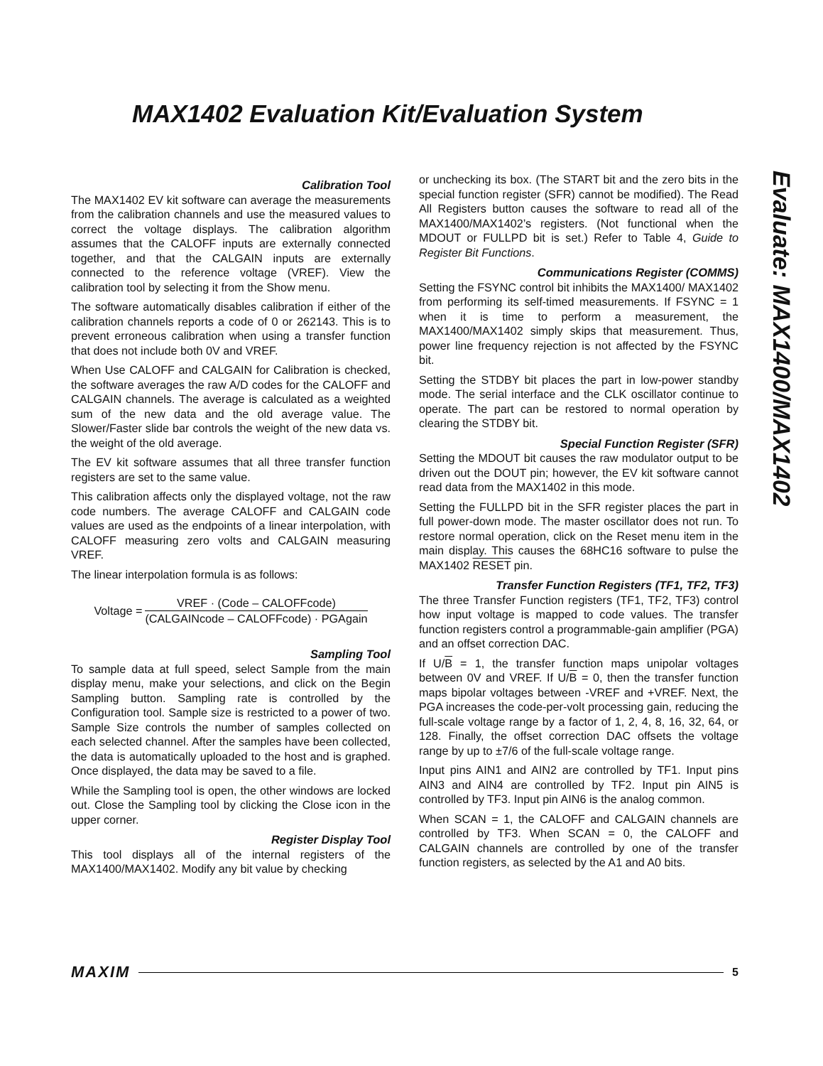MAX1402 Evaluation Kit/Evaluation System
Evaluate: MAX1400/MAX1402
Calibration Tool
The MAX1402 EV kit software can average the measurements from the calibration channels and use the measured values to correct the voltage displays. The calibration algorithm assumes that the CALOFF inputs are externally connected together, and that the CALGAIN inputs are externally connected to the reference voltage (VREF). View the calibration tool by selecting it from the Show menu.
The software automatically disables calibration if either of the calibration channels reports a code of 0 or 262143. This is to prevent erroneous calibration when using a transfer function that does not include both 0V and VREF.
When Use CALOFF and CALGAIN for Calibration is checked, the software averages the raw A/D codes for the CALOFF and CALGAIN channels. The average is calculated as a weighted sum of the new data and the old average value. The Slower/Faster slide bar controls the weight of the new data vs. the weight of the old average.
The EV kit software assumes that all three transfer function registers are set to the same value.
This calibration affects only the displayed voltage, not the raw code numbers. The average CALOFF and CALGAIN code values are used as the endpoints of a linear interpolation, with CALOFF measuring zero volts and CALGAIN measuring VREF.
The linear interpolation formula is as follows:
Voltage = VREF · (Code – CALOFFcode) (CALGAINcode – CALOFFcode) · PGAgain
Sampling Tool
To sample data at full speed, select Sample from the main display menu, make your selections, and click on the Begin Sampling button. Sampling rate is controlled by the Configuration tool. Sample size is restricted to a power of two. Sample Size controls the number of samples collected on each selected channel. After the samples have been collected, the data is automatically uploaded to the host and is graphed. Once displayed, the data may be saved to a file.
While the Sampling tool is open, the other windows are locked out. Close the Sampling tool by clicking the Close icon in the upper corner.
Register Display Tool
This tool displays all of the internal registers of the MAX1400/MAX1402. Modify any bit value by checking
or unchecking its box. (The START bit and the zero bits in the special function register (SFR) cannot be modified). The Read All Registers button causes the software to read all of the MAX1400/MAX1402’s registers. (Not functional when the MDOUT or FULLPD bit is set.) Refer to Table 4, Guide to Register Bit Functions.
Communications Register (COMMS)
Setting the FSYNC control bit inhibits the MAX1400/ MAX1402 from performing its self-timed measurements. If FSYNC = 1 when it is time to perform a measurement, the MAX1400/MAX1402 simply skips that measurement. Thus, power line frequency rejection is not affected by the FSYNC bit.
Setting the STDBY bit places the part in low-power standby mode. The serial interface and the CLK oscillator continue to operate. The part can be restored to normal operation by clearing the STDBY bit.
Special Function Register (SFR)
Setting the MDOUT bit causes the raw modulator output to be driven out the DOUT pin; however, the EV kit software cannot read data from the MAX1402 in this mode.
Setting the FULLPD bit in the SFR register places the part in full power-down mode. The master oscillator does not run. To restore normal operation, click on the Reset menu item in the main display. This causes the 68HC16 software to pulse the MAX1402 RESET pin.
Transfer Function Registers (TF1, TF2, TF3)
The three Transfer Function registers (TF1, TF2, TF3) control how input voltage is mapped to code values. The transfer function registers control a programmable-gain amplifier (PGA) and an offset correction DAC.
If U/B = 1, the transfer function maps unipolar voltages between 0V and VREF. If U/B = 0, then the transfer function maps bipolar voltages between -VREF and +VREF. Next, the PGA increases the code-per-volt processing gain, reducing the full-scale voltage range by a factor of 1, 2, 4, 8, 16, 32, 64, or 128. Finally, the offset correction DAC offsets the voltage range by up to ±7/6 of the full-scale voltage range.
Input pins AIN1 and AIN2 are controlled by TF1. Input pins AIN3 and AIN4 are controlled by TF2. Input pin AIN5 is controlled by TF3. Input pin AIN6 is the analog common.
When SCAN = 1, the CALOFF and CALGAIN channels are controlled by TF3. When SCAN = 0, the CALOFF and CALGAIN channels are controlled by one of the transfer function registers, as selected by the A1 and A0 bits.
MAXIM 5